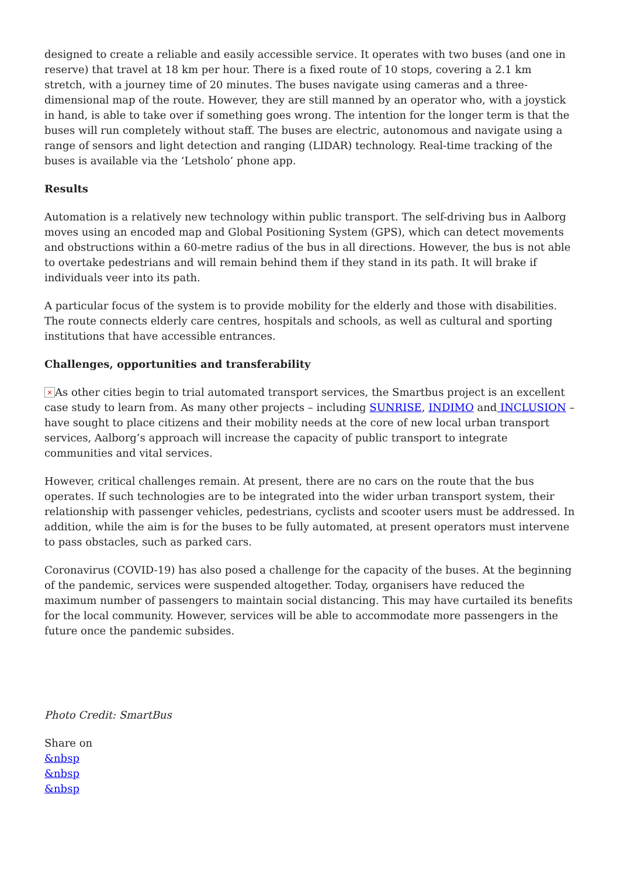designed to create a reliable and easily accessible service. It operates with two buses (and one in reserve) that travel at 18 km per hour. There is a fixed route of 10 stops, covering a 2.1 km stretch, with a journey time of 20 minutes. The buses navigate using cameras and a three-dimensional map of the route. However, they are still manned by an operator who, with a joystick in hand, is able to take over if something goes wrong. The intention for the longer term is that the buses will run completely without staff. The buses are electric, autonomous and navigate using a range of sensors and light detection and ranging (LIDAR) technology. Real-time tracking of the buses is available via the ‘Letsholo’ phone app.
Results
Automation is a relatively new technology within public transport. The self-driving bus in Aalborg moves using an encoded map and Global Positioning System (GPS), which can detect movements and obstructions within a 60-metre radius of the bus in all directions. However, the bus is not able to overtake pedestrians and will remain behind them if they stand in its path. It will brake if individuals veer into its path.
A particular focus of the system is to provide mobility for the elderly and those with disabilities. The route connects elderly care centres, hospitals and schools, as well as cultural and sporting institutions that have accessible entrances.
Challenges, opportunities and transferability
× As other cities begin to trial automated transport services, the Smartbus project is an excellent case study to learn from. As many other projects – including SUNRISE, INDIMO and INCLUSION – have sought to place citizens and their mobility needs at the core of new local urban transport services, Aalborg’s approach will increase the capacity of public transport to integrate communities and vital services.
However, critical challenges remain. At present, there are no cars on the route that the bus operates. If such technologies are to be integrated into the wider urban transport system, their relationship with passenger vehicles, pedestrians, cyclists and scooter users must be addressed. In addition, while the aim is for the buses to be fully automated, at present operators must intervene to pass obstacles, such as parked cars.
Coronavirus (COVID-19) has also posed a challenge for the capacity of the buses. At the beginning of the pandemic, services were suspended altogether. Today, organisers have reduced the maximum number of passengers to maintain social distancing. This may have curtailed its benefits for the local community. However, services will be able to accommodate more passengers in the future once the pandemic subsides.
Photo Credit: SmartBus
Share on
&nbsp
&nbsp
&nbsp